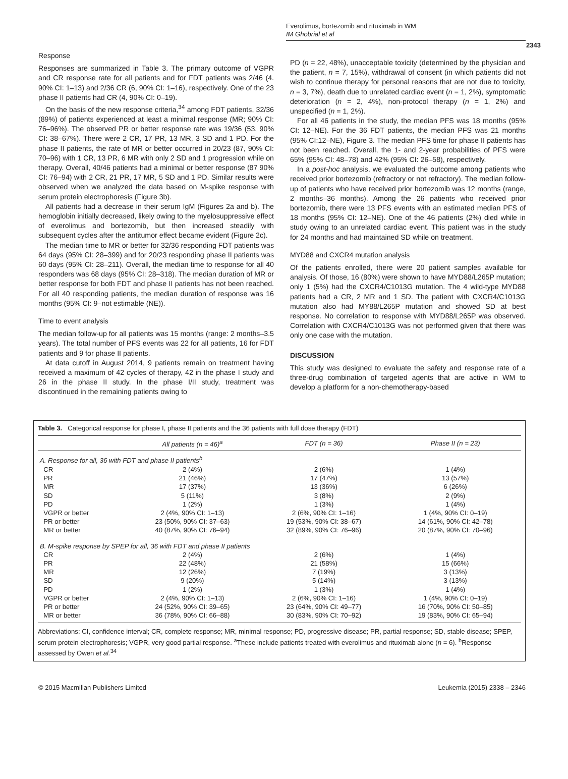Everolimus, bortezomib and rituximab in WM
IM Ghobrial et al
2343
Response
Responses are summarized in Table 3. The primary outcome of VGPR and CR response rate for all patients and for FDT patients was 2/46 (4. 90% CI: 1–13) and 2/36 CR (6, 90% CI: 1–16), respectively. One of the 23 phase II patients had CR (4, 90% CI: 0–19).
On the basis of the new response criteria,<sup>34</sup> among FDT patients, 32/36 (89%) of patients experienced at least a minimal response (MR; 90% CI: 76–96%). The observed PR or better response rate was 19/36 (53, 90% CI: 38–67%). There were 2 CR, 17 PR, 13 MR, 3 SD and 1 PD. For the phase II patients, the rate of MR or better occurred in 20/23 (87, 90% CI: 70–96) with 1 CR, 13 PR, 6 MR with only 2 SD and 1 progression while on therapy. Overall, 40/46 patients had a minimal or better response (87 90% CI: 76–94) with 2 CR, 21 PR, 17 MR, 5 SD and 1 PD. Similar results were observed when we analyzed the data based on M-spike response with serum protein electrophoresis (Figure 3b).
All patients had a decrease in their serum IgM (Figures 2a and b). The hemoglobin initially decreased, likely owing to the myelosuppressive effect of everolimus and bortezomib, but then increased steadily with subsequent cycles after the antitumor effect became evident (Figure 2c).
The median time to MR or better for 32/36 responding FDT patients was 64 days (95% CI: 28–399) and for 20/23 responding phase II patients was 60 days (95% CI: 28–211). Overall, the median time to response for all 40 responders was 68 days (95% CI: 28–318). The median duration of MR or better response for both FDT and phase II patients has not been reached. For all 40 responding patients, the median duration of response was 16 months (95% CI: 9–not estimable (NE)).
Time to event analysis
The median follow-up for all patients was 15 months (range: 2 months–3.5 years). The total number of PFS events was 22 for all patients, 16 for FDT patients and 9 for phase II patients.
At data cutoff in August 2014, 9 patients remain on treatment having received a maximum of 42 cycles of therapy, 42 in the phase I study and 26 in the phase II study. In the phase I/II study, treatment was discontinued in the remaining patients owing to
PD (n = 22, 48%), unacceptable toxicity (determined by the physician and the patient, n = 7, 15%), withdrawal of consent (in which patients did not wish to continue therapy for personal reasons that are not due to toxicity, n = 3, 7%), death due to unrelated cardiac event (n = 1, 2%), symptomatic deterioration (n = 2, 4%), non-protocol therapy (n = 1, 2%) and unspecified (n = 1, 2%).
For all 46 patients in the study, the median PFS was 18 months (95% CI: 12–NE). For the 36 FDT patients, the median PFS was 21 months (95% CI:12–NE), Figure 3. The median PFS time for phase II patients has not been reached. Overall, the 1- and 2-year probabilities of PFS were 65% (95% CI: 48–78) and 42% (95% CI: 26–58), respectively.
In a post-hoc analysis, we evaluated the outcome among patients who received prior bortezomib (refractory or not refractory). The median follow-up of patients who have received prior bortezomib was 12 months (range, 2 months–36 months). Among the 26 patients who received prior bortezomib, there were 13 PFS events with an estimated median PFS of 18 months (95% CI: 12–NE). One of the 46 patients (2%) died while in study owing to an unrelated cardiac event. This patient was in the study for 24 months and had maintained SD while on treatment.
MYD88 and CXCR4 mutation analysis
Of the patients enrolled, there were 20 patient samples available for analysis. Of those, 16 (80%) were shown to have MYD88/L265P mutation; only 1 (5%) had the CXCR4/C1013G mutation. The 4 wild-type MYD88 patients had a CR, 2 MR and 1 SD. The patient with CXCR4/C1013G mutation also had MY88/L265P mutation and showed SD at best response. No correlation to response with MYD88/L265P was observed. Correlation with CXCR4/C1013G was not performed given that there was only one case with the mutation.
DISCUSSION
This study was designed to evaluate the safety and response rate of a three-drug combination of targeted agents that are active in WM to develop a platform for a non-chemotherapy-based
Table 3. Categorical response for phase I, phase II patients and the 36 patients with full dose therapy (FDT)
| | All patients (n = 46)<sup>a</sup> | FDT (n = 36) | Phase II (n = 23) |
| --- | --- | --- | --- |
| A. Response for all, 36 with FDT and phase II patients<sup>b</sup> | | | |
| CR | 2 (4%) | 2 (6%) | 1 (4%) |
| PR | 21 (46%) | 17 (47%) | 13 (57%) |
| MR | 17 (37%) | 13 (36%) | 6 (26%) |
| SD | 5 (11%) | 3 (8%) | 2 (9%) |
| PD | 1 (2%) | 1 (3%) | 1 (4%) |
| VGPR or better | 2 (4%, 90% CI: 1–13) | 2 (6%, 90% CI: 1–16) | 1 (4%, 90% CI: 0–19) |
| PR or better | 23 (50%, 90% CI: 37–63) | 19 (53%, 90% CI: 38–67) | 14 (61%, 90% CI: 42–78) |
| MR or better | 40 (87%, 90% CI: 76–94) | 32 (89%, 90% CI: 76–96) | 20 (87%, 90% CI: 70–96) |
| B. M-spike response by SPEP for all, 36 with FDT and phase II patients | | | |
| CR | 2 (4%) | 2 (6%) | 1 (4%) |
| PR | 22 (48%) | 21 (58%) | 15 (66%) |
| MR | 12 (26%) | 7 (19%) | 3 (13%) |
| SD | 9 (20%) | 5 (14%) | 3 (13%) |
| PD | 1 (2%) | 1 (3%) | 1 (4%) |
| VGPR or better | 2 (4%, 90% CI: 1–13) | 2 (6%, 90% CI: 1–16) | 1 (4%, 90% CI: 0–19) |
| PR or better | 24 (52%, 90% CI: 39–65) | 23 (64%, 90% CI: 49–77) | 16 (70%, 90% CI: 50–85) |
| MR or better | 36 (78%, 90% CI: 66–88) | 30 (83%, 90% CI: 70–92) | 19 (83%, 90% CI: 65–94) |
Abbreviations: CI, confidence interval; CR, complete response; MR, minimal response; PD, progressive disease; PR, partial response; SD, stable disease; SPEP, serum protein electrophoresis; VGPR, very good partial response. <sup>a</sup>These include patients treated with everolimus and rituximab alone (n = 6). <sup>b</sup>Response assessed by Owen et al.<sup>34</sup>
© 2015 Macmillan Publishers Limited Leukemia (2015) 2338 – 2346